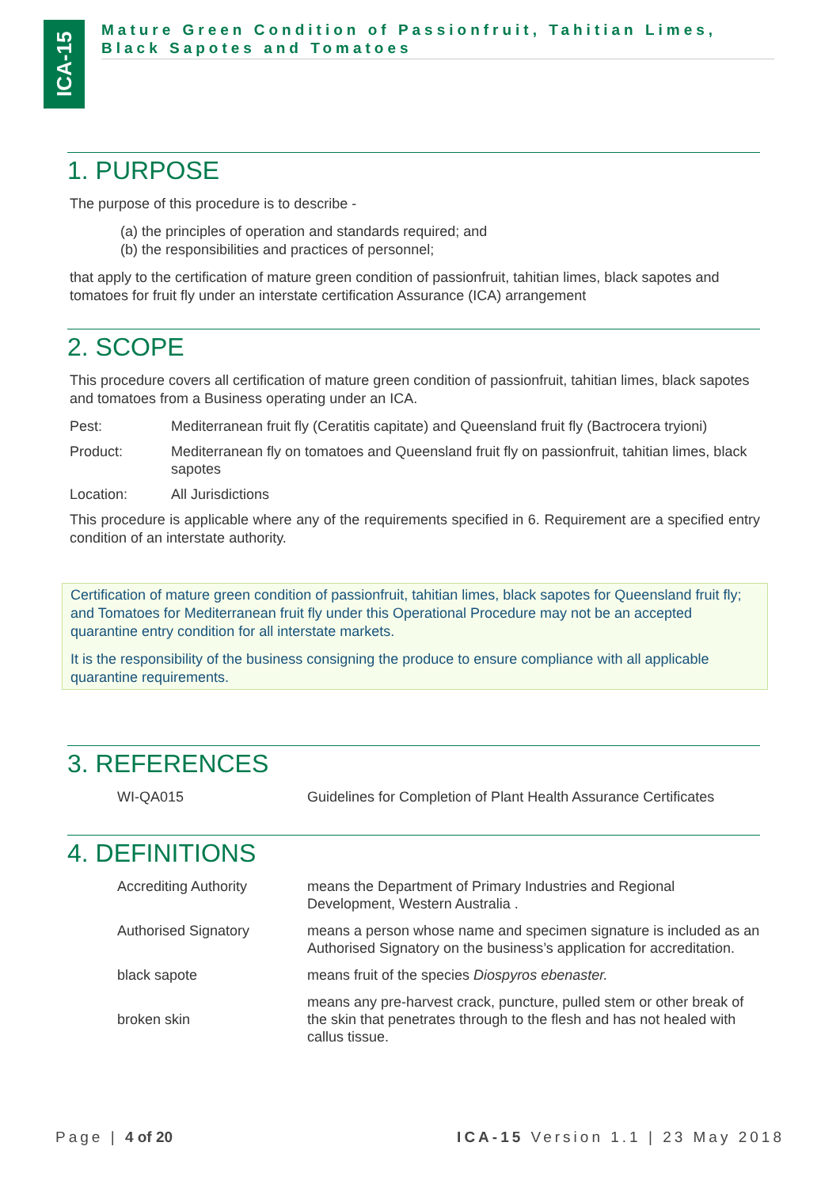ICA-15
Mature Green Condition of Passionfruit, Tahitian Limes,
Black Sapotes and Tomatoes
1. PURPOSE
The purpose of this procedure is to describe -
(a) the principles of operation and standards required; and
(b) the responsibilities and practices of personnel;
that apply to the certification of mature green condition of passionfruit, tahitian limes, black sapotes and tomatoes for fruit fly under an interstate certification Assurance (ICA) arrangement
2. SCOPE
This procedure covers all certification of mature green condition of passionfruit, tahitian limes, black sapotes and tomatoes from a Business operating under an ICA.
Pest: Mediterranean fruit fly (Ceratitis capitate) and Queensland fruit fly (Bactrocera tryioni)
Product: Mediterranean fly on tomatoes and Queensland fruit fly on passionfruit, tahitian limes, black sapotes
Location: All Jurisdictions
This procedure is applicable where any of the requirements specified in 6. Requirement are a specified entry condition of an interstate authority.
Certification of mature green condition of passionfruit, tahitian limes, black sapotes for Queensland fruit fly; and Tomatoes for Mediterranean fruit fly under this Operational Procedure may not be an accepted quarantine entry condition for all interstate markets.
It is the responsibility of the business consigning the produce to ensure compliance with all applicable quarantine requirements.
3. REFERENCES
| WI-QA015 | Guidelines for Completion of Plant Health Assurance Certificates |
4. DEFINITIONS
| Accrediting Authority | means the Department of Primary Industries and Regional Development, Western Australia . |
| Authorised Signatory | means a person whose name and specimen signature is included as an Authorised Signatory on the business’s application for accreditation. |
| black sapote | means fruit of the species Diospyros ebenaster. |
| broken skin | means any pre-harvest crack, puncture, pulled stem or other break of the skin that penetrates through to the flesh and has not healed with callus tissue. |
Page | 4 of 20 ICA-15 Version 1.1 | 23 May 2018